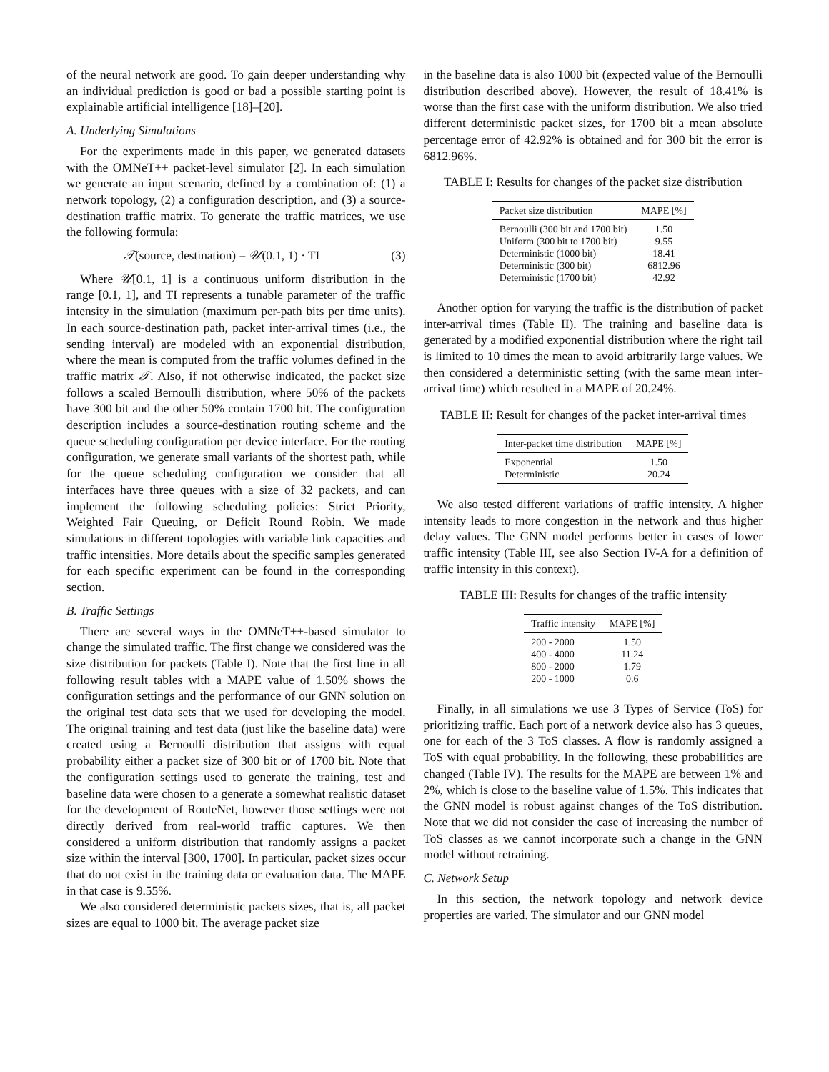of the neural network are good. To gain deeper understanding why an individual prediction is good or bad a possible starting point is explainable artificial intelligence [18]–[20].
A. Underlying Simulations
For the experiments made in this paper, we generated datasets with the OMNeT++ packet-level simulator [2]. In each simulation we generate an input scenario, defined by a combination of: (1) a network topology, (2) a configuration description, and (3) a source-destination traffic matrix. To generate the traffic matrices, we use the following formula:
𝒯(source, destination) = 𝒰(0.1, 1) · TI (3)
Where 𝒰[0.1, 1] is a continuous uniform distribution in the range [0.1, 1], and TI represents a tunable parameter of the traffic intensity in the simulation (maximum per-path bits per time units). In each source-destination path, packet inter-arrival times (i.e., the sending interval) are modeled with an exponential distribution, where the mean is computed from the traffic volumes defined in the traffic matrix 𝒯. Also, if not otherwise indicated, the packet size follows a scaled Bernoulli distribution, where 50% of the packets have 300 bit and the other 50% contain 1700 bit. The configuration description includes a source-destination routing scheme and the queue scheduling configuration per device interface. For the routing configuration, we generate small variants of the shortest path, while for the queue scheduling configuration we consider that all interfaces have three queues with a size of 32 packets, and can implement the following scheduling policies: Strict Priority, Weighted Fair Queuing, or Deficit Round Robin. We made simulations in different topologies with variable link capacities and traffic intensities. More details about the specific samples generated for each specific experiment can be found in the corresponding section.
B. Traffic Settings
There are several ways in the OMNeT++-based simulator to change the simulated traffic. The first change we considered was the size distribution for packets (Table I). Note that the first line in all following result tables with a MAPE value of 1.50% shows the configuration settings and the performance of our GNN solution on the original test data sets that we used for developing the model. The original training and test data (just like the baseline data) were created using a Bernoulli distribution that assigns with equal probability either a packet size of 300 bit or of 1700 bit. Note that the configuration settings used to generate the training, test and baseline data were chosen to a generate a somewhat realistic dataset for the development of RouteNet, however those settings were not directly derived from real-world traffic captures. We then considered a uniform distribution that randomly assigns a packet size within the interval [300, 1700]. In particular, packet sizes occur that do not exist in the training data or evaluation data. The MAPE in that case is 9.55%.
We also considered deterministic packets sizes, that is, all packet sizes are equal to 1000 bit. The average packet size
in the baseline data is also 1000 bit (expected value of the Bernoulli distribution described above). However, the result of 18.41% is worse than the first case with the uniform distribution. We also tried different deterministic packet sizes, for 1700 bit a mean absolute percentage error of 42.92% is obtained and for 300 bit the error is 6812.96%.
TABLE I: Results for changes of the packet size distribution
| Packet size distribution | MAPE [%] |
| --- | --- |
| Bernoulli (300 bit and 1700 bit) | 1.50 |
| Uniform (300 bit to 1700 bit) | 9.55 |
| Deterministic (1000 bit) | 18.41 |
| Deterministic (300 bit) | 6812.96 |
| Deterministic (1700 bit) | 42.92 |
Another option for varying the traffic is the distribution of packet inter-arrival times (Table II). The training and baseline data is generated by a modified exponential distribution where the right tail is limited to 10 times the mean to avoid arbitrarily large values. We then considered a deterministic setting (with the same mean inter-arrival time) which resulted in a MAPE of 20.24%.
TABLE II: Result for changes of the packet inter-arrival times
| Inter-packet time distribution | MAPE [%] |
| --- | --- |
| Exponential | 1.50 |
| Deterministic | 20.24 |
We also tested different variations of traffic intensity. A higher intensity leads to more congestion in the network and thus higher delay values. The GNN model performs better in cases of lower traffic intensity (Table III, see also Section IV-A for a definition of traffic intensity in this context).
TABLE III: Results for changes of the traffic intensity
| Traffic intensity | MAPE [%] |
| --- | --- |
| 200 - 2000 | 1.50 |
| 400 - 4000 | 11.24 |
| 800 - 2000 | 1.79 |
| 200 - 1000 | 0.6 |
Finally, in all simulations we use 3 Types of Service (ToS) for prioritizing traffic. Each port of a network device also has 3 queues, one for each of the 3 ToS classes. A flow is randomly assigned a ToS with equal probability. In the following, these probabilities are changed (Table IV). The results for the MAPE are between 1% and 2%, which is close to the baseline value of 1.5%. This indicates that the GNN model is robust against changes of the ToS distribution. Note that we did not consider the case of increasing the number of ToS classes as we cannot incorporate such a change in the GNN model without retraining.
C. Network Setup
In this section, the network topology and network device properties are varied. The simulator and our GNN model